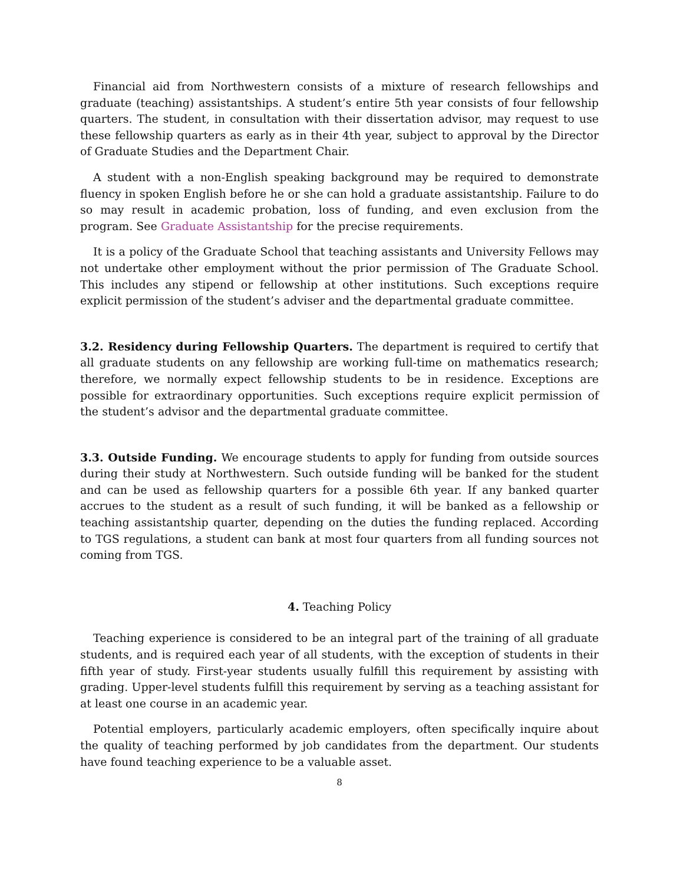Financial aid from Northwestern consists of a mixture of research fellowships and graduate (teaching) assistantships. A student’s entire 5th year consists of four fellowship quarters. The student, in consultation with their dissertation advisor, may request to use these fellowship quarters as early as in their 4th year, subject to approval by the Director of Graduate Studies and the Department Chair.
A student with a non-English speaking background may be required to demonstrate fluency in spoken English before he or she can hold a graduate assistantship. Failure to do so may result in academic probation, loss of funding, and even exclusion from the program. See Graduate Assistantship for the precise requirements.
It is a policy of the Graduate School that teaching assistants and University Fellows may not undertake other employment without the prior permission of The Graduate School. This includes any stipend or fellowship at other institutions. Such exceptions require explicit permission of the student’s adviser and the departmental graduate committee.
3.2. Residency during Fellowship Quarters. The department is required to certify that all graduate students on any fellowship are working full-time on mathematics research; therefore, we normally expect fellowship students to be in residence. Exceptions are possible for extraordinary opportunities. Such exceptions require explicit permission of the student’s advisor and the departmental graduate committee.
3.3. Outside Funding. We encourage students to apply for funding from outside sources during their study at Northwestern. Such outside funding will be banked for the student and can be used as fellowship quarters for a possible 6th year. If any banked quarter accrues to the student as a result of such funding, it will be banked as a fellowship or teaching assistantship quarter, depending on the duties the funding replaced. According to TGS regulations, a student can bank at most four quarters from all funding sources not coming from TGS.
4. Teaching Policy
Teaching experience is considered to be an integral part of the training of all graduate students, and is required each year of all students, with the exception of students in their fifth year of study. First-year students usually fulfill this requirement by assisting with grading. Upper-level students fulfill this requirement by serving as a teaching assistant for at least one course in an academic year.
Potential employers, particularly academic employers, often specifically inquire about the quality of teaching performed by job candidates from the department. Our students have found teaching experience to be a valuable asset.
8